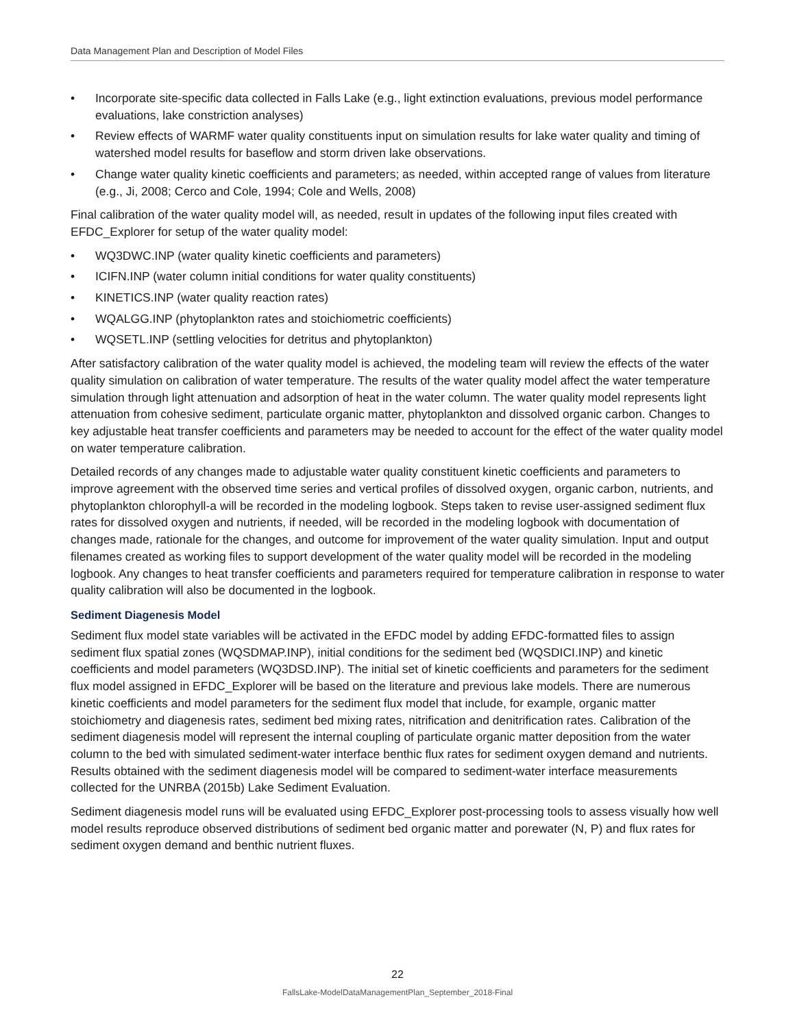Data Management Plan and Description of Model Files
• Incorporate site-specific data collected in Falls Lake (e.g., light extinction evaluations, previous model performance evaluations, lake constriction analyses)
• Review effects of WARMF water quality constituents input on simulation results for lake water quality and timing of watershed model results for baseflow and storm driven lake observations.
• Change water quality kinetic coefficients and parameters; as needed, within accepted range of values from literature (e.g., Ji, 2008; Cerco and Cole, 1994; Cole and Wells, 2008)
Final calibration of the water quality model will, as needed, result in updates of the following input files created with EFDC_Explorer for setup of the water quality model:
• WQ3DWC.INP (water quality kinetic coefficients and parameters)
• ICIFN.INP (water column initial conditions for water quality constituents)
• KINETICS.INP (water quality reaction rates)
• WQALGG.INP (phytoplankton rates and stoichiometric coefficients)
• WQSETL.INP (settling velocities for detritus and phytoplankton)
After satisfactory calibration of the water quality model is achieved, the modeling team will review the effects of the water quality simulation on calibration of water temperature. The results of the water quality model affect the water temperature simulation through light attenuation and adsorption of heat in the water column. The water quality model represents light attenuation from cohesive sediment, particulate organic matter, phytoplankton and dissolved organic carbon. Changes to key adjustable heat transfer coefficients and parameters may be needed to account for the effect of the water quality model on water temperature calibration.
Detailed records of any changes made to adjustable water quality constituent kinetic coefficients and parameters to improve agreement with the observed time series and vertical profiles of dissolved oxygen, organic carbon, nutrients, and phytoplankton chlorophyll-a will be recorded in the modeling logbook. Steps taken to revise user-assigned sediment flux rates for dissolved oxygen and nutrients, if needed, will be recorded in the modeling logbook with documentation of changes made, rationale for the changes, and outcome for improvement of the water quality simulation. Input and output filenames created as working files to support development of the water quality model will be recorded in the modeling logbook. Any changes to heat transfer coefficients and parameters required for temperature calibration in response to water quality calibration will also be documented in the logbook.
Sediment Diagenesis Model
Sediment flux model state variables will be activated in the EFDC model by adding EFDC-formatted files to assign sediment flux spatial zones (WQSDMAP.INP), initial conditions for the sediment bed (WQSDICI.INP) and kinetic coefficients and model parameters (WQ3DSD.INP). The initial set of kinetic coefficients and parameters for the sediment flux model assigned in EFDC_Explorer will be based on the literature and previous lake models. There are numerous kinetic coefficients and model parameters for the sediment flux model that include, for example, organic matter stoichiometry and diagenesis rates, sediment bed mixing rates, nitrification and denitrification rates. Calibration of the sediment diagenesis model will represent the internal coupling of particulate organic matter deposition from the water column to the bed with simulated sediment-water interface benthic flux rates for sediment oxygen demand and nutrients. Results obtained with the sediment diagenesis model will be compared to sediment-water interface measurements collected for the UNRBA (2015b) Lake Sediment Evaluation.
Sediment diagenesis model runs will be evaluated using EFDC_Explorer post-processing tools to assess visually how well model results reproduce observed distributions of sediment bed organic matter and porewater (N, P) and flux rates for sediment oxygen demand and benthic nutrient fluxes.
22
FallsLake-ModelDataManagementPlan_September_2018-Final